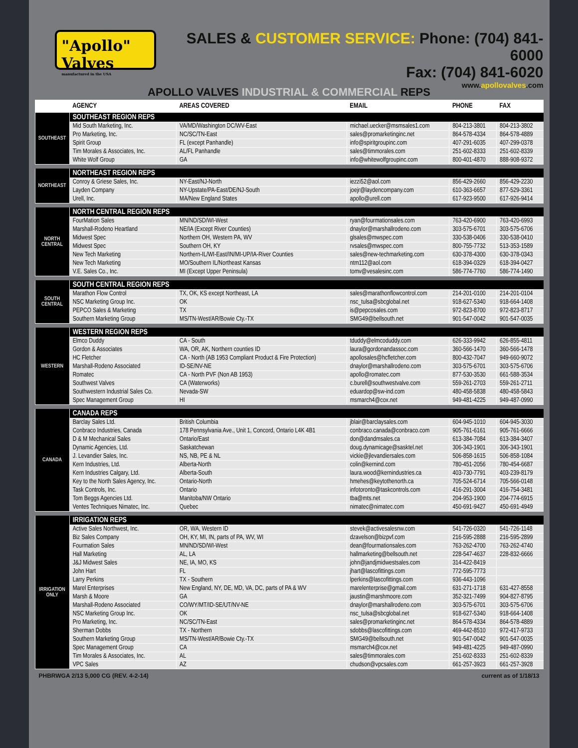"Apollo" Valves
manufactured in the USA
SALES & CUSTOMER SERVICE: Phone: (704) 841-6000
Fax: (704) 841-6020
www.apollovalves.com
APOLLO VALVES INDUSTRIAL & COMMERCIAL REPS
| | AGENCY | AREAS COVERED | EMAIL | PHONE | FAX |
| --- | --- | --- | --- | --- | --- |
| SOUTHEAST | SOUTHEAST REGION REPS | | | | |
| | Mid South Marketing, Inc. | VA/MD/Washington DC/WV-East | michael.uecker@msmsales1.com | 804-213-3801 | 804-213-3802 |
| | Pro Marketing, Inc. | NC/SC/TN-East | sales@promarketinginc.net | 864-578-4334 | 864-578-4889 |
| | Spirit Group | FL (except Panhandle) | info@spiritgroupinc.com | 407-291-6035 | 407-299-0378 |
| | Tim Morales & Associates, Inc. | AL/FL Panhandle | sales@timmorales.com | 251-602-8333 | 251-602-8339 |
| | White Wolf Group | GA | info@whitewolfgroupinc.com | 800-401-4870 | 888-908-9372 |
| NORTHEAST | NORTHEAST REGION REPS | | | | |
| | Conroy & Griese Sales, Inc. | NY-East/NJ-North | iezzi52@aol.com | 856-429-2660 | 856-429-2230 |
| | Layden Company | NY-Upstate/PA-East/DE/NJ-South | joejr@laydencompany.com | 610-363-6657 | 877-529-3361 |
| | Urell, Inc. | MA/New England States | apollo@urell.com | 617-923-9500 | 617-926-9414 |
| NORTH CENTRAL | NORTH CENTRAL REGION REPS | | | | |
| | FourMation Sales | MN/ND/SD/WI-West | ryan@fourmationsales.com | 763-420-6900 | 763-420-6993 |
| | Marshall-Rodeno Heartland | NE/IA (Except River Counties) | dnaylor@marshallrodeno.com | 303-575-6701 | 303-575-6706 |
| | Midwest Spec | Northern OH, Western PA, WV | glsales@mwspec.com | 330-538-0406 | 330-538-0410 |
| | Midwest Spec | Southern OH, KY | rvsales@mwspec.com | 800-755-7732 | 513-353-1589 |
| | New Tech Marketing | Northern-IL/WI-East/IN/MI-UP/IA-River Counties | sales@new-techmarketing.com | 630-378-4300 | 630-378-0343 |
| | New Tech Marketing | MO/Southern IL/Northeast Kansas | ntm112@aol.com | 618-394-0329 | 618-394-0427 |
| | V.E. Sales Co., Inc. | MI (Except Upper Peninsula) | tomv@vesalesinc.com | 586-774-7760 | 586-774-1490 |
| SOUTH CENTRAL | SOUTH CENTRAL REGION REPS | | | | |
| | Marathon Flow Control | TX, OK, KS except Northeast, LA | sales@marathonflowcontrol.com | 214-201-0100 | 214-201-0104 |
| | NSC Marketing Group Inc. | OK | nsc_tulsa@sbcglobal.net | 918-627-5340 | 918-664-1408 |
| | PEPCO Sales & Marketing | TX | is@pepcosales.com | 972-823-8700 | 972-823-8717 |
| | Southern Marketing Group | MS/TN-West/AR/Bowie Cty.-TX | SMG49@bellsouth.net | 901-547-0042 | 901-547-0035 |
| WESTERN | WESTERN REGION REPS | | | | |
| | Elmco Duddy | CA - South | tduddy@elmcoduddy.com | 626-333-9942 | 626-855-4811 |
| | Gordon & Associates | WA, OR, AK, Northern counties ID | laura@gordonandassoc.com | 360-566-1470 | 360-566-1478 |
| | HC Fletcher | CA - North (AB 1953 Compliant Product & Fire Protection) | apollosales@hcfletcher.com | 800-432-7047 | 949-660-9072 |
| | Marshall-Rodeno Associated | ID-SE/NV-NE | dnaylor@marshallrodeno.com | 303-575-6701 | 303-575-6706 |
| | Romatec | CA - North PVF (Non AB 1953) | apollo@romatec.com | 877-530-3530 | 661-588-3534 |
| | Southwest Valves | CA (Waterworks) | c.burell@southwestvalve.com | 559-261-2703 | 559-261-2711 |
| | Southwestern Industrial Sales Co. | Nevada-SW | eduardop@sw-ind.com | 480-458-5838 | 480-458-5843 |
| | Spec Management Group | HI | msmarch4@cox.net | 949-481-4225 | 949-487-0990 |
| CANADA | CANADA REPS | | | | |
| | Barclay Sales Ltd. | British Columbia | jblair@barclaysales.com | 604-945-1010 | 604-945-3030 |
| | Conbraco Industries, Canada | 178 Pennsylvania Ave., Unit 1, Concord, Ontario L4K 4B1 | conbraco.canada@conbraco.com | 905-761-6161 | 905-761-6666 |
| | D & M Mechanical Sales | Ontario/East | don@dandmsales.ca | 613-384-7084 | 613-384-3407 |
| | Dynamic Agencies, Ltd. | Saskatchewan | doug.dynamicage@sasktel.net | 306-343-1901 | 306-343-1901 |
| | J. Levandier Sales, Inc. | NS, NB, PE & NL | vickie@jlevandiersales.com | 506-858-1615 | 506-858-1084 |
| | Kern Industries, Ltd. | Alberta-North | colin@kernind.com | 780-451-2056 | 780-454-6687 |
| | Kern Industries Calgary, Ltd. | Alberta-South | laura.wood@kernindustries.ca | 403-730-7791 | 403-239-8179 |
| | Key to the North Sales Agency, Inc. | Ontario-North | hmehes@keytothenorth.ca | 705-524-6714 | 705-566-0148 |
| | Task Controls, Inc. | Ontario | infotoronto@taskcontrols.com | 416-291-3004 | 416-754-3481 |
| | Tom Beggs Agencies Ltd. | Manitoba/NW Ontario | tba@mts.net | 204-953-1900 | 204-774-6915 |
| | Ventes Techniques Nimatec, Inc. | Quebec | nimatec@nimatec.com | 450-691-9427 | 450-691-4949 |
| IRRIGATION ONLY | IRRIGATION REPS | | | | |
| | Active Sales Northwest, Inc. | OR, WA, Western ID | stevek@activesalesnw.com | 541-726-0320 | 541-726-1148 |
| | Biz Sales Company | OH, KY, MI, IN, parts of PA, WV, WI | dzavelson@bizpvf.com | 216-595-2888 | 216-595-2899 |
| | Fourmation Sales | MN/ND/SD/WI-West | dean@fourmationsales.com | 763-262-4700 | 763-262-4740 |
| | Hall Marketing | AL, LA | hallmarketing@bellsouth.net | 228-547-4637 | 228-832-6666 |
| | J&J Midwest Sales | NE, IA, MO, KS | john@jandjmidwestsales.com | 314-422-8419 | |
| | John Hart | FL | jhart@lascofittings.com | 772-595-7773 | |
| | Larry Perkins | TX - Southern | lperkins@lascofittings.com | 936-443-1096 | |
| | Marel Enterprises | New England, NY, DE, MD, VA, DC, parts of PA & WV | marelenterprise@gmail.com | 631-271-1718 | 631-427-8558 |
| | Marsh & Moore | GA | jaustin@marshmoore.com | 352-321-7499 | 904-827-8795 |
| | Marshall-Rodeno Associated | CO/WY/MT/ID-SE/UT/NV-NE | dnaylor@marshallrodeno.com | 303-575-6701 | 303-575-6706 |
| | NSC Marketing Group Inc. | OK | nsc_tulsa@sbcglobal.net | 918-627-5340 | 918-664-1408 |
| | Pro Marketing, Inc. | NC/SC/TN-East | sales@promarketinginc.net | 864-578-4334 | 864-578-4889 |
| | Sherman Dobbs | TX - Northern | sdobbs@lascofittings.com | 469-442-8510 | 972-417-9733 |
| | Southern Marketing Group | MS/TN-West/AR/Bowie Cty.-TX | SMG49@bellsouth.net | 901-547-0042 | 901-547-0035 |
| | Spec Management Group | CA | msmarch4@cox.net | 949-481-4225 | 949-487-0990 |
| | Tim Morales & Associates, Inc. | AL | sales@timmorales.com | 251-602-8333 | 251-602-8339 |
| | VPC Sales | AZ | chudson@vpcsales.com | 661-257-3923 | 661-257-3928 |
PHBRWGA 2/13 5,000 CG (REV. 4-2-14) current as of 1/18/13